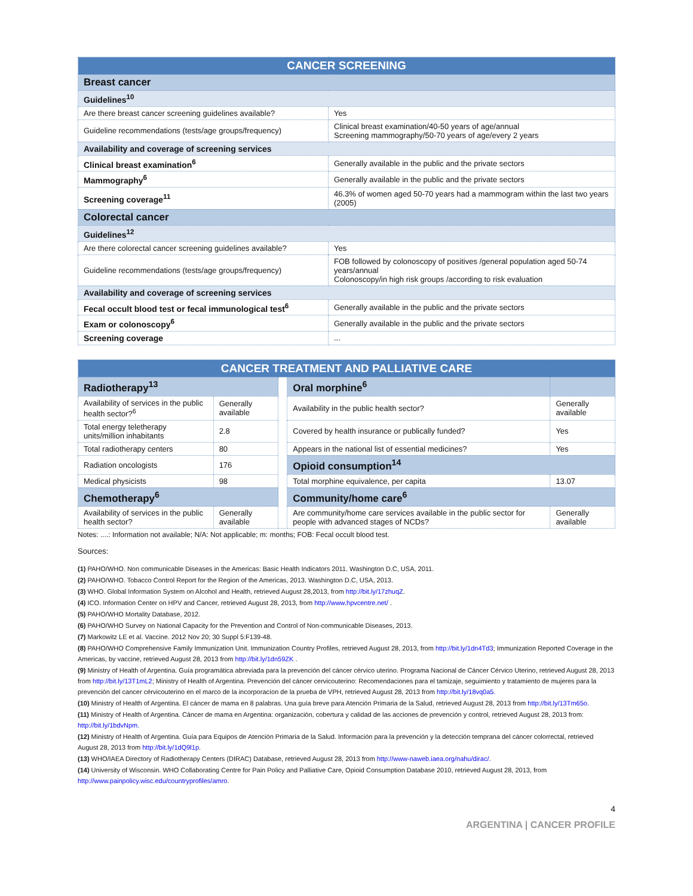| CANCER SCREENING | |
| --- | --- |
| Breast cancer | |
| Guidelines<sup>10</sup> | |
| Are there breast cancer screening guidelines available? | Yes |
| Guideline recommendations (tests/age groups/frequency) | Clinical breast examination/40-50 years of age/annual Screening mammography/50-70 years of age/every 2 years |
| Availability and coverage of screening services | |
| Clinical breast examination<sup>6</sup> | Generally available in the public and the private sectors |
| Mammography<sup>6</sup> | Generally available in the public and the private sectors |
| Screening coverage<sup>11</sup> | 46.3% of women aged 50-70 years had a mammogram within the last two years (2005) |
| Colorectal cancer | |
| Guidelines<sup>12</sup> | |
| Are there colorectal cancer screening guidelines available? | Yes |
| Guideline recommendations (tests/age groups/frequency) | FOB followed by colonoscopy of positives /general population aged 50-74 years/annual Colonoscopy/in high risk groups /according to risk evaluation |
| Availability and coverage of screening services | |
| Fecal occult blood test or fecal immunological test<sup>6</sup> | Generally available in the public and the private sectors |
| Exam or colonoscopy<sup>6</sup> | Generally available in the public and the private sectors |
| Screening coverage | ... |
| CANCER TREATMENT AND PALLIATIVE CARE | | | | |
| --- | --- | --- | --- | --- |
| Radiotherapy<sup>13</sup> | | | Oral morphine<sup>6</sup> | |
| Availability of services in the public health sector?<sup>6</sup> | Generally available | | Availability in the public health sector? | Generally available |
| Total energy teletherapy units/million inhabitants | 2.8 | | Covered by health insurance or publically funded? | Yes |
| Total radiotherapy centers | 80 | | Appears in the national list of essential medicines? | Yes |
| Radiation oncologists | 176 | | Opioid consumption<sup>14</sup> | |
| Medical physicists | 98 | | Total morphine equivalence, per capita | 13.07 |
| Chemotherapy<sup>6</sup> | | | Community/home care<sup>6</sup> | |
| Availability of services in the public health sector? | Generally available | | Are community/home care services available in the public sector for people with advanced stages of NCDs? | Generally available |
Notes: ....: Information not available; N/A: Not applicable; m: months; FOB: Fecal occult blood test.
Sources:
(1) PAHO/WHO. Non communicable Diseases in the Americas: Basic Health Indicators 2011. Washington D.C, USA, 2011.
(2) PAHO/WHO. Tobacco Control Report for the Region of the Americas, 2013. Washington D.C, USA, 2013.
(3) WHO. Global Information System on Alcohol and Health, retrieved August 28,2013, from http://bit.ly/17zhuqZ.
(4) ICO. Information Center on HPV and Cancer, retrieved August 28, 2013, from http://www.hpvcentre.net/ .
(5) PAHO/WHO Mortality Database, 2012.
(6) PAHO/WHO Survey on National Capacity for the Prevention and Control of Non-communicable Diseases, 2013.
(7) Markowitz LE et al. Vaccine. 2012 Nov 20; 30 Suppl 5:F139-48.
(8) PAHO/WHO Comprehensive Family Immunization Unit. Immunization Country Profiles, retrieved August 28, 2013, from http://bit.ly/1dn4Td3; Immunization Reported Coverage in the Americas, by vaccine, retrieved August 28, 2013 from http://bit.ly/1dn59ZK .
(9) Ministry of Health of Argentina. Guía programática abreviada para la prevención del cáncer cérvico uterino. Programa Nacional de Cáncer Cérvico Uterino, retrieved August 28, 2013 from http://bit.ly/13T1mL2; Ministry of Health of Argentina. Prevención del cáncer cervicouterino: Recomendaciones para el tamizaje, seguimiento y tratamiento de mujeres para la prevención del cancer cérvicouterino en el marco de la incorporacíon de la prueba de VPH, retrieved August 28, 2013 from http://bit.ly/18vq0a5.
(10) Ministry of Health of Argentina. El cáncer de mama en 8 palabras. Una guía breve para Atención Primaria de la Salud, retrieved August 28, 2013 from http://bit.ly/13Tm65o.
(11) Ministry of Health of Argentina. Cáncer de mama en Argentina: organización, cobertura y calidad de las acciones de prevención y control, retrieved August 28, 2013 from: http://bit.ly/1bdvNpm.
(12) Ministry of Health of Argentina. Guía para Equipos de Atención Primaria de la Salud. Información para la prevención y la detección temprana del cáncer colorrectal, retrieved August 28, 2013 from http://bit.ly/1dQ9l1p.
(13) WHO/IAEA Directory of Radiotherapy Centers (DIRAC) Database, retrieved August 28, 2013 from http://www-naweb.iaea.org/nahu/dirac/.
(14) University of Wisconsin. WHO Collaborating Centre for Pain Policy and Palliative Care, Opioid Consumption Database 2010, retrieved August 28, 2013, from http://www.painpolicy.wisc.edu/countryprofiles/amro.
4
ARGENTINA | CANCER PROFILE